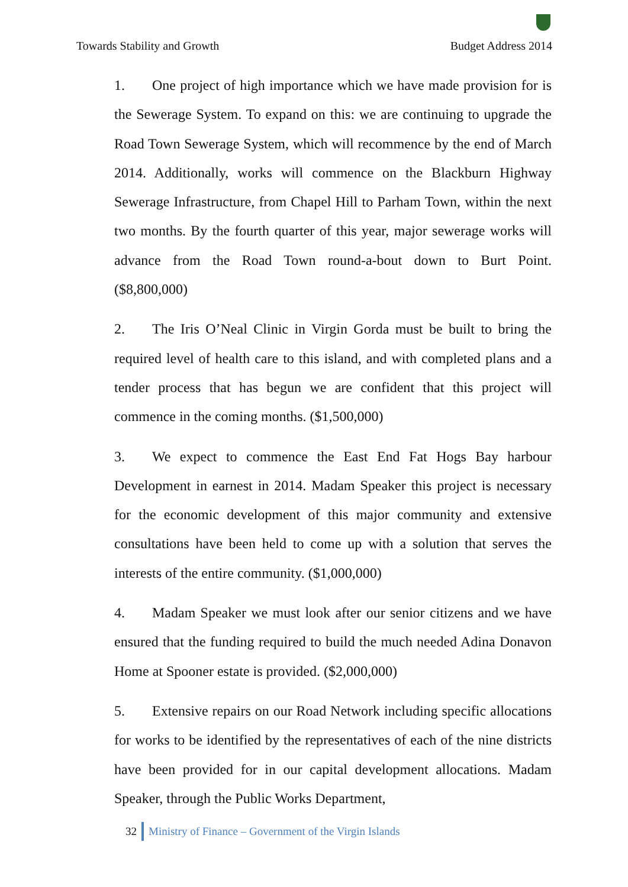Towards Stability and Growth Budget Address 2014
1. One project of high importance which we have made provision for is the Sewerage System. To expand on this: we are continuing to upgrade the Road Town Sewerage System, which will recommence by the end of March 2014. Additionally, works will commence on the Blackburn Highway Sewerage Infrastructure, from Chapel Hill to Parham Town, within the next two months. By the fourth quarter of this year, major sewerage works will advance from the Road Town round-a-bout down to Burt Point. ($8,800,000)
2. The Iris O’Neal Clinic in Virgin Gorda must be built to bring the required level of health care to this island, and with completed plans and a tender process that has begun we are confident that this project will commence in the coming months. ($1,500,000)
3. We expect to commence the East End Fat Hogs Bay harbour Development in earnest in 2014. Madam Speaker this project is necessary for the economic development of this major community and extensive consultations have been held to come up with a solution that serves the interests of the entire community. ($1,000,000)
4. Madam Speaker we must look after our senior citizens and we have ensured that the funding required to build the much needed Adina Donavon Home at Spooner estate is provided. ($2,000,000)
5. Extensive repairs on our Road Network including specific allocations for works to be identified by the representatives of each of the nine districts have been provided for in our capital development allocations. Madam Speaker, through the Public Works Department,
32 Ministry of Finance – Government of the Virgin Islands